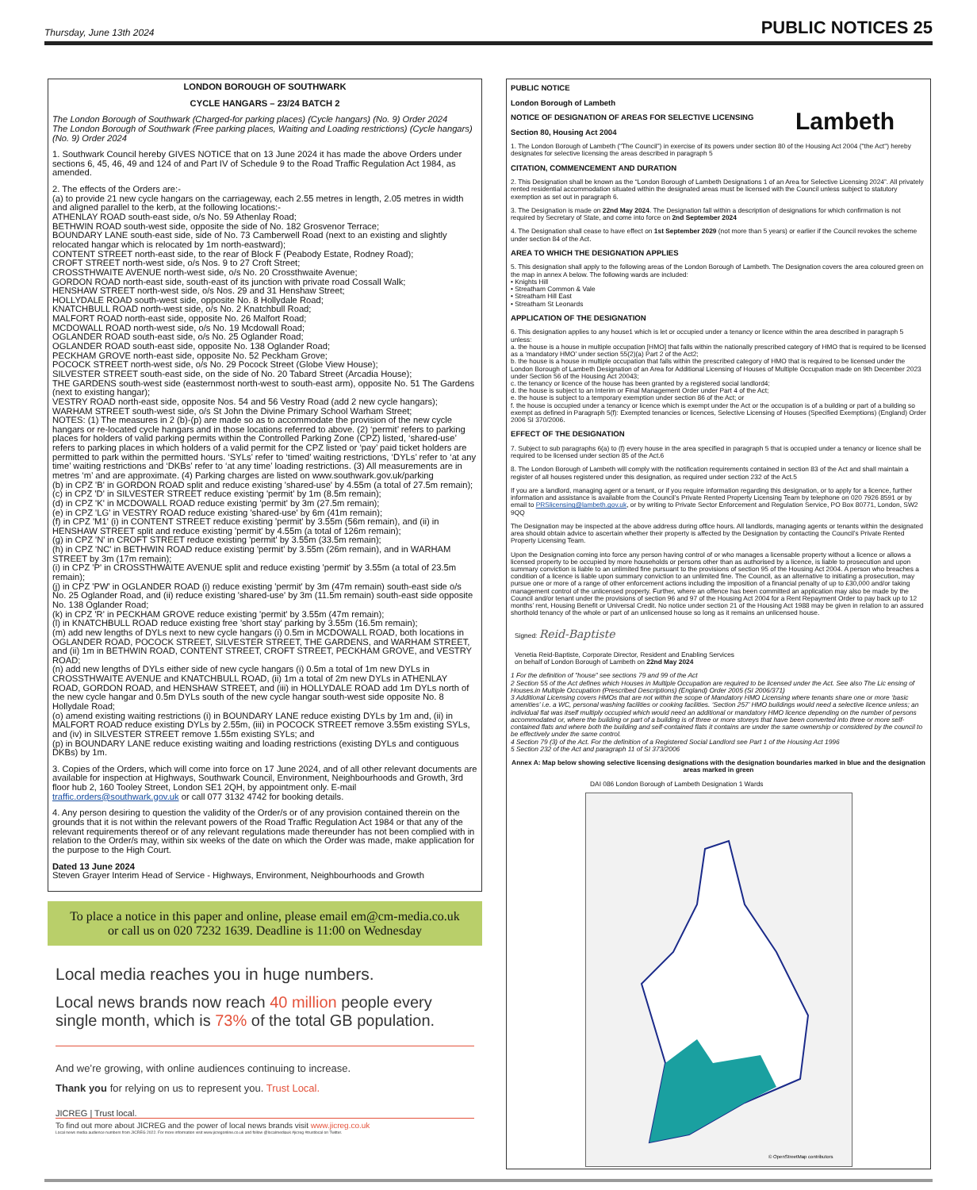Thursday, June 13th 2024 PUBLIC NOTICES 25
LONDON BOROUGH OF SOUTHWARK
CYCLE HANGARS – 23/24 BATCH 2
The London Borough of Southwark (Charged-for parking places) (Cycle hangars) (No. 9) Order 2024
The London Borough of Southwark (Free parking places, Waiting and Loading restrictions) (Cycle hangars) (No. 9) Order 2024
1. Southwark Council hereby GIVES NOTICE that on 13 June 2024 it has made the above Orders under sections 6, 45, 46, 49 and 124 of and Part IV of Schedule 9 to the Road Traffic Regulation Act 1984, as amended.
2. The effects of the Orders are:-
(a) to provide 21 new cycle hangars on the carriageway, each 2.55 metres in length, 2.05 metres in width and aligned parallel to the kerb, at the following locations:-
ATHENLAY ROAD south-east side, o/s No. 59 Athenlay Road;
BETHWIN ROAD south-west side, opposite the side of No. 182 Grosvenor Terrace;
BOUNDARY LANE south-east side, side of No. 73 Camberwell Road (next to an existing and slightly relocated hangar which is relocated by 1m north-eastward);
CONTENT STREET north-east side, to the rear of Block F (Peabody Estate, Rodney Road);
CROFT STREET north-west side, o/s Nos. 9 to 27 Croft Street;
CROSSTHWAITE AVENUE north-west side, o/s No. 20 Crossthwaite Avenue;
GORDON ROAD north-east side, south-east of its junction with private road Cossall Walk;
HENSHAW STREET north-west side, o/s Nos. 29 and 31 Henshaw Street;
HOLLYDALE ROAD south-west side, opposite No. 8 Hollydale Road;
KNATCHBULL ROAD north-west side, o/s No. 2 Knatchbull Road;
MALFORT ROAD north-east side, opposite No. 26 Malfort Road;
MCDOWALL ROAD north-west side, o/s No. 19 Mcdowall Road;
OGLANDER ROAD south-east side, o/s No. 25 Oglander Road;
OGLANDER ROAD south-east side, opposite No. 138 Oglander Road;
PECKHAM GROVE north-east side, opposite No. 52 Peckham Grove;
POCOCK STREET north-west side, o/s No. 29 Pocock Street (Globe View House);
SILVESTER STREET south-east side, on the side of No. 20 Tabard Street (Arcadia House);
THE GARDENS south-west side (easternmost north-west to south-east arm), opposite No. 51 The Gardens (next to existing hangar);
VESTRY ROAD north-east side, opposite Nos. 54 and 56 Vestry Road (add 2 new cycle hangars);
WARHAM STREET south-west side, o/s St John the Divine Primary School Warham Street;
NOTES: (1) The measures in 2 (b)-(p) are made so as to accommodate the provision of the new cycle hangars or re-located cycle hangars and in those locations referred to above. (2) ‘permit’ refers to parking places for holders of valid parking permits within the Controlled Parking Zone (CPZ) listed, ‘shared-use’ refers to parking places in which holders of a valid permit for the CPZ listed or ‘pay’ paid ticket holders are permitted to park within the permitted hours. ‘SYLs’ refer to ‘timed’ waiting restrictions, ‘DYLs’ refer to ‘at any time’ waiting restrictions and ‘DKBs’ refer to ‘at any time’ loading restrictions. (3) All measurements are in metres ‘m’ and are approximate. (4) Parking charges are listed on www.southwark.gov.uk/parking
(b) in CPZ 'B' in GORDON ROAD split and reduce existing 'shared-use' by 4.55m (a total of 27.5m remain);
(c) in CPZ 'D' in SILVESTER STREET reduce existing 'permit' by 1m (8.5m remain);
(d) in CPZ 'K' in MCDOWALL ROAD reduce existing 'permit' by 3m (27.5m remain);
(e) in CPZ 'LG' in VESTRY ROAD reduce existing 'shared-use' by 6m (41m remain);
(f) in CPZ 'M1' (i) in CONTENT STREET reduce existing 'permit' by 3.55m (56m remain), and (ii) in HENSHAW STREET split and reduce existing 'permit' by 4.55m (a total of 126m remain);
(g) in CPZ 'N' in CROFT STREET reduce existing 'permit' by 3.55m (33.5m remain);
(h) in CPZ 'NC' in BETHWIN ROAD reduce existing 'permit' by 3.55m (26m remain), and in WARHAM STREET by 3m (17m remain);
(i) in CPZ 'P' in CROSSTHWAITE AVENUE split and reduce existing 'permit' by 3.55m (a total of 23.5m remain);
(j) in CPZ 'PW' in OGLANDER ROAD (i) reduce existing 'permit' by 3m (47m remain) south-east side o/s No. 25 Oglander Road, and (ii) reduce existing 'shared-use' by 3m (11.5m remain) south-east side opposite No. 138 Oglander Road;
(k) in CPZ 'R' in PECKHAM GROVE reduce existing 'permit' by 3.55m (47m remain);
(l) in KNATCHBULL ROAD reduce existing free 'short stay' parking by 3.55m (16.5m remain);
(m) add new lengths of DYLs next to new cycle hangars (i) 0.5m in MCDOWALL ROAD, both locations in OGLANDER ROAD, POCOCK STREET, SILVESTER STREET, THE GARDENS, and WARHAM STREET, and (ii) 1m in BETHWIN ROAD, CONTENT STREET, CROFT STREET, PECKHAM GROVE, and VESTRY ROAD;
(n) add new lengths of DYLs either side of new cycle hangars (i) 0.5m a total of 1m new DYLs in CROSSTHWAITE AVENUE and KNATCHBULL ROAD, (ii) 1m a total of 2m new DYLs in ATHENLAY ROAD, GORDON ROAD, and HENSHAW STREET, and (iii) in HOLLYDALE ROAD add 1m DYLs north of the new cycle hangar and 0.5m DYLs south of the new cycle hangar south-west side opposite No. 8 Hollydale Road;
(o) amend existing waiting restrictions (i) in BOUNDARY LANE reduce existing DYLs by 1m and, (ii) in MALFORT ROAD reduce existing DYLs by 2.55m, (iii) in POCOCK STREET remove 3.55m existing SYLs, and (iv) in SILVESTER STREET remove 1.55m existing SYLs; and
(p) in BOUNDARY LANE reduce existing waiting and loading restrictions (existing DYLs and contiguous DKBs) by 1m.
3. Copies of the Orders, which will come into force on 17 June 2024, and of all other relevant documents are available for inspection at Highways, Southwark Council, Environment, Neighbourhoods and Growth, 3rd floor hub 2, 160 Tooley Street, London SE1 2QH, by appointment only. E-mail traffic.orders@southwark.gov.uk or call 077 3132 4742 for booking details.
4. Any person desiring to question the validity of the Order/s or of any provision contained therein on the grounds that it is not within the relevant powers of the Road Traffic Regulation Act 1984 or that any of the relevant requirements thereof or of any relevant regulations made thereunder has not been complied with in relation to the Order/s may, within six weeks of the date on which the Order was made, make application for the purpose to the High Court.
Dated 13 June 2024
Steven Grayer Interim Head of Service - Highways, Environment, Neighbourhoods and Growth
To place a notice in this paper and online, please email em@cm-media.co.uk
or call us on 020 7232 1639. Deadline is 11:00 on Wednesday
Local media reaches you in huge numbers.
Local news brands now reach 40 million people every single month, which is 73% of the total GB population.
And we’re growing, with online audiences continuing to increase.
Thank you for relying on us to represent you. Trust Local.
JICREG | Trust local.
To find out more about JICREG and the power of local news brands visit www.jicreg.co.uk
Local news media audience numbers from JICREG 2022. For more information visit www.jicregonline.co.uk and follow @localmediauk #jicreg #trustlocal on Twitter.
PUBLIC NOTICE
London Borough of Lambeth
NOTICE OF DESIGNATION OF AREAS FOR SELECTIVE LICENSING
Section 80, Housing Act 2004
Lambeth
1. The London Borough of Lambeth (“The Council”) in exercise of its powers under section 80 of the Housing Act 2004 ("the Act") hereby designates for selective licensing the areas described in paragraph 5
CITATION, COMMENCEMENT AND DURATION
2. This Designation shall be known as the “London Borough of Lambeth Designations 1 of an Area for Selective Licensing 2024”. All privately rented residential accommodation situated within the designated areas must be licensed with the Council unless subject to statutory exemption as set out in paragraph 6.
3. The Designation is made on 22nd May 2024. The Designation fall within a description of designations for which confirmation is not required by Secretary of State, and come into force on 2nd September 2024
4. The Designation shall cease to have effect on 1st September 2029 (not more than 5 years) or earlier if the Council revokes the scheme under section 84 of the Act.
AREA TO WHICH THE DESIGNATION APPLIES
5. This designation shall apply to the following areas of the London Borough of Lambeth. The Designation covers the area coloured green on the map in annex A below. The following wards are included:
• Knights Hill
• Streatham Common & Vale
• Streatham Hill East
• Streatham St Leonards
APPLICATION OF THE DESIGNATION
6. This designation applies to any house1 which is let or occupied under a tenancy or licence within the area described in paragraph 5 unless:
a. the house is a house in multiple occupation [HMO] that falls within the nationally prescribed category of HMO that is required to be licensed as a ‘mandatory HMO’ under section 55(2)(a) Part 2 of the Act2;
b. the house is a house in multiple occupation that falls within the prescribed category of HMO that is required to be licensed under the London Borough of Lambeth Designation of an Area for Additional Licensing of Houses of Multiple Occupation made on 9th December 2023 under Section 56 of the Housing Act 20043;
c. the tenancy or licence of the house has been granted by a registered social landlord4;
d. the house is subject to an Interim or Final Management Order under Part 4 of the Act;
e. the house is subject to a temporary exemption under section 86 of the Act; or
f. the house is occupied under a tenancy or licence which is exempt under the Act or the occupation is of a building or part of a building so exempt as defined in Paragraph 5(f): Exempted tenancies or licences, Selective Licensing of Houses (Specified Exemptions) (England) Order 2006 SI 370/2006.
EFFECT OF THE DESIGNATION
7. Subject to sub paragraphs 6(a) to (f) every house in the area specified in paragraph 5 that is occupied under a tenancy or licence shall be required to be licensed under section 85 of the Act.6
8. The London Borough of Lambeth will comply with the notification requirements contained in section 83 of the Act and shall maintain a register of all houses registered under this designation, as required under section 232 of the Act.5
If you are a landlord, managing agent or a tenant, or if you require information regarding this designation, or to apply for a licence, further information and assistance is available from the Council’s Private Rented Property Licensing Team by telephone on 020 7926 8591 or by email to PRSlicensing@lambeth.gov.uk, or by writing to Private Sector Enforcement and Regulation Service, PO Box 80771, London, SW2 9QQ
The Designation may be inspected at the above address during office hours. All landlords, managing agents or tenants within the designated area should obtain advice to ascertain whether their property is affected by the Designation by contacting the Council’s Private Rented Property Licensing Team.
Upon the Designation coming into force any person having control of or who manages a licensable property without a licence or allows a licensed property to be occupied by more households or persons other than as authorised by a licence, is liable to prosecution and upon summary conviction is liable to an unlimited fine pursuant to the provisions of section 95 of the Housing Act 2004. A person who breaches a condition of a licence is liable upon summary conviction to an unlimited fine. The Council, as an alternative to initiating a prosecution, may pursue one or more of a range of other enforcement actions including the imposition of a financial penalty of up to £30,000 and/or taking management control of the unlicensed property. Further, where an offence has been committed an application may also be made by the Council and/or tenant under the provisions of section 96 and 97 of the Housing Act 2004 for a Rent Repayment Order to pay back up to 12 months’ rent, Housing Benefit or Universal Credit. No notice under section 21 of the Housing Act 1988 may be given in relation to an assured shorthold tenancy of the whole or part of an unlicensed house so long as it remains an unlicensed house.
Signed: Reid-Baptiste
Venetia Reid-Baptiste, Corporate Director, Resident and Enabling Services
on behalf of London Borough of Lambeth on 22nd May 2024
1 For the definition of "house" see sections 79 and 99 of the Act
2 Section 55 of the Act defines which Houses in Multiple Occupation are required to be licensed under the Act. See also The Lic ensing of Houses.in Multiple Occupation (Prescribed Descriptions) (England) Order 2005 (SI 2006/371)
3 Additional Licensing covers HMOs that are not within the scope of Mandatory HMO Licensing where tenants share one or more ‘basic amenities’ i.e. a WC, personal washing facilities or cooking facilities. ‘Section 257’ HMO buildings would need a selective licence unless; an individual flat was itself multiply occupied which would need an additional or mandatory HMO licence depending on the number of persons accommodated or, where the building or part of a building is of three or more storeys that have been converted into three or more self-contained flats and where both the building and self-contained flats it contains are under the same ownership or considered by the council to be effectively under the same control.
4 Section 79 (3) of the Act. For the definition of a Registered Social Landlord see Part 1 of the Housing Act 1996
5 Section 232 of the Act and paragraph 11 of SI 373/2006
Annex A: Map below showing selective licensing designations with the designation boundaries marked in blue and the designation areas marked in green
DAI 086 London Borough of Lambeth Designation 1 Wards
© OpenStreetMap contributors